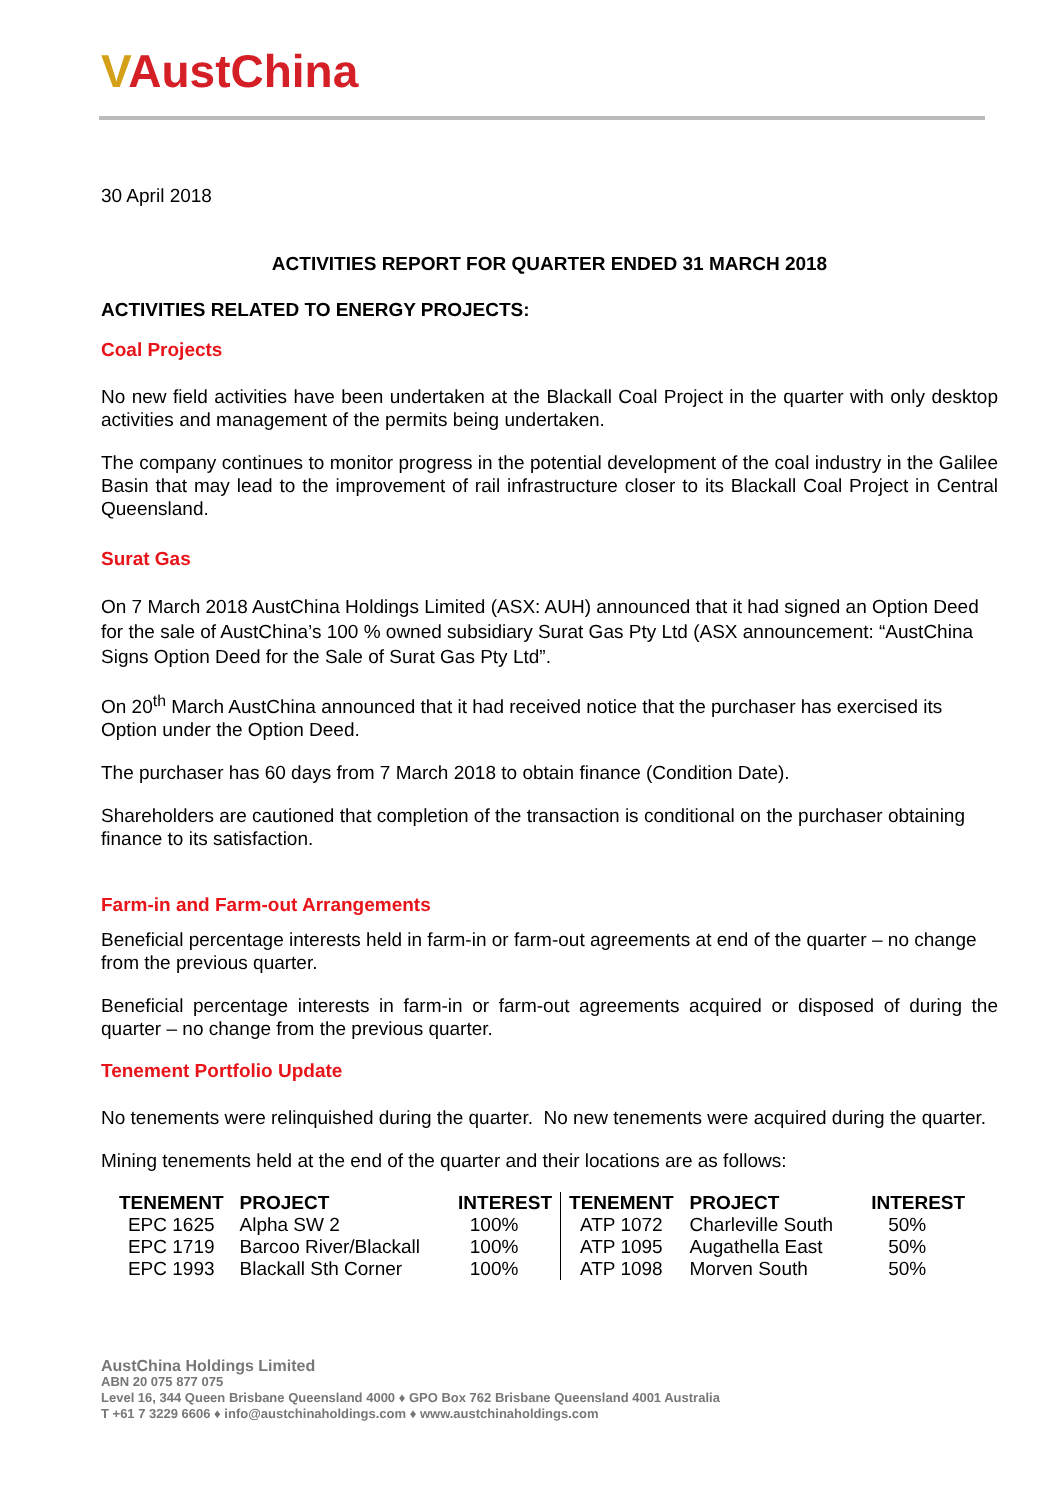VAustChina
30 April 2018
ACTIVITIES REPORT FOR QUARTER ENDED 31 MARCH 2018
ACTIVITIES RELATED TO ENERGY PROJECTS:
Coal Projects
No new field activities have been undertaken at the Blackall Coal Project in the quarter with only desktop activities and management of the permits being undertaken.
The company continues to monitor progress in the potential development of the coal industry in the Galilee Basin that may lead to the improvement of rail infrastructure closer to its Blackall Coal Project in Central Queensland.
Surat Gas
On 7 March 2018 AustChina Holdings Limited (ASX: AUH) announced that it had signed an Option Deed for the sale of AustChina’s 100 % owned subsidiary Surat Gas Pty Ltd (ASX announcement: “AustChina Signs Option Deed for the Sale of Surat Gas Pty Ltd”.
On 20<sup>th</sup> March AustChina announced that it had received notice that the purchaser has exercised its Option under the Option Deed.
The purchaser has 60 days from 7 March 2018 to obtain finance (Condition Date).
Shareholders are cautioned that completion of the transaction is conditional on the purchaser obtaining finance to its satisfaction.
Farm-in and Farm-out Arrangements
Beneficial percentage interests held in farm-in or farm-out agreements at end of the quarter – no change from the previous quarter.
Beneficial percentage interests in farm-in or farm-out agreements acquired or disposed of during the quarter – no change from the previous quarter.
Tenement Portfolio Update
No tenements were relinquished during the quarter. No new tenements were acquired during the quarter.
Mining tenements held at the end of the quarter and their locations are as follows:
| TENEMENT | PROJECT | INTEREST | TENEMENT | PROJECT | INTEREST |
| --- | --- | --- | --- | --- | --- |
| EPC 1625 | Alpha SW 2 | 100% | ATP 1072 | Charleville South | 50% |
| EPC 1719 | Barcoo River/Blackall | 100% | ATP 1095 | Augathella East | 50% |
| EPC 1993 | Blackall Sth Corner | 100% | ATP 1098 | Morven South | 50% |
AustChina Holdings Limited
ABN 20 075 877 075
Level 16, 344 Queen Brisbane Queensland 4000 ♦ GPO Box 762 Brisbane Queensland 4001 Australia
T +61 7 3229 6606 ♦ info@austchinaholdings.com ♦ www.austchinaholdings.com